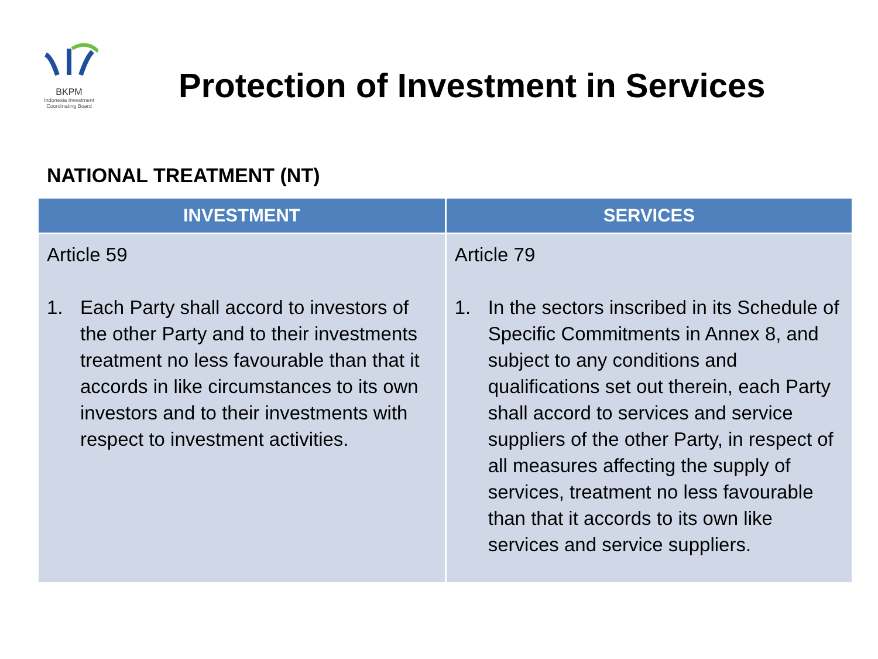BKPM
Indonesia Investment
Coordinating Board
Protection of Investment in Services
NATIONAL TREATMENT (NT)
| INVESTMENT | SERVICES |
| --- | --- |
| Article 59 1. Each Party shall accord to investors of the other Party and to their investments treatment no less favourable than that it accords in like circumstances to its own investors and to their investments with respect to investment activities. | Article 79 1. In the sectors inscribed in its Schedule of Specific Commitments in Annex 8, and subject to any conditions and qualifications set out therein, each Party shall accord to services and service suppliers of the other Party, in respect of all measures affecting the supply of services, treatment no less favourable than that it accords to its own like services and service suppliers. |